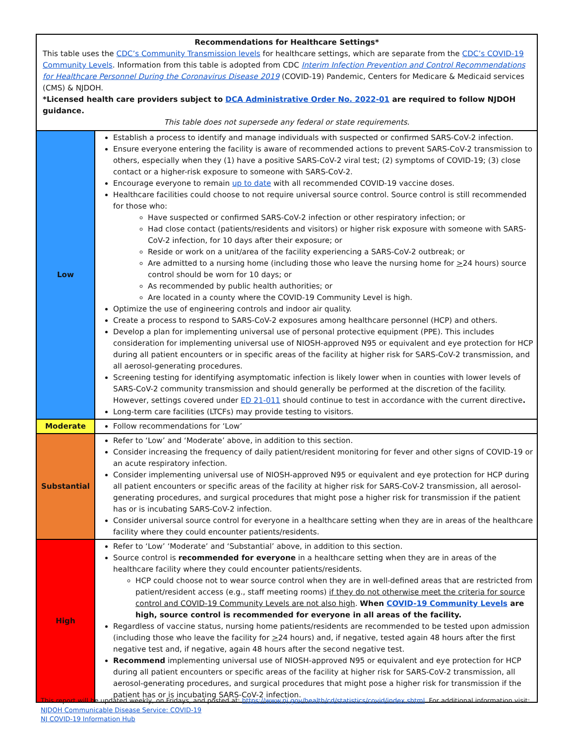| Recommendations for Healthcare Settings* This table uses the CDC’s Community Transmission levels for healthcare settings, which are separate from the CDC’s COVID-19 Community Levels . Information from this table is adopted from CDC Interim Infection Prevention and Control Recommendations for Healthcare Personnel During the Coronavirus Disease 2019 (COVID-19) Pandemic, Centers for Medicare & Medicaid services (CMS) & NJDOH. *Licensed health care providers subject to DCA Administrative Order No. 2022-01 are required to follow NJDOH guidance. This table does not supersede any federal or state requirements. | |
| Low | Establish a process to identify and manage individuals with suspected or confirmed SARS-CoV-2 infection. Ensure everyone entering the facility is aware of recommended actions to prevent SARS-CoV-2 transmission to others, especially when they (1) have a positive SARS-CoV-2 viral test; (2) symptoms of COVID-19; (3) close contact or a higher-risk exposure to someone with SARS-CoV-2. Encourage everyone to remain up to date with all recommended COVID-19 vaccine doses. Healthcare facilities could choose to not require universal source control. Source control is still recommended for those who: Have suspected or confirmed SARS-CoV-2 infection or other respiratory infection; or Had close contact (patients/residents and visitors) or higher risk exposure with someone with SARS-CoV-2 infection, for 10 days after their exposure; or Reside or work on a unit/area of the facility experiencing a SARS-CoV-2 outbreak; or Are admitted to a nursing home (including those who leave the nursing home for > 24 hours) source control should be worn for 10 days; or As recommended by public health authorities; or Are located in a county where the COVID-19 Community Level is high. Optimize the use of engineering controls and indoor air quality. Create a process to respond to SARS-CoV-2 exposures among healthcare personnel (HCP) and others. Develop a plan for implementing universal use of personal protective equipment (PPE). This includes consideration for implementing universal use of NIOSH-approved N95 or equivalent and eye protection for HCP during all patient encounters or in specific areas of the facility at higher risk for SARS-CoV-2 transmission, and all aerosol-generating procedures. Screening testing for identifying asymptomatic infection is likely lower when in counties with lower levels of SARS-CoV-2 community transmission and should generally be performed at the discretion of the facility. However, settings covered under ED 21-011 should continue to test in accordance with the current directive . Long-term care facilities (LTCFs) may provide testing to visitors. |
| Moderate | Follow recommendations for ‘Low’ |
| Substantial | Refer to ‘Low’ and ‘Moderate’ above, in addition to this section. Consider increasing the frequency of daily patient/resident monitoring for fever and other signs of COVID-19 or an acute respiratory infection. Consider implementing universal use of NIOSH-approved N95 or equivalent and eye protection for HCP during all patient encounters or specific areas of the facility at higher risk for SARS-CoV-2 transmission, all aerosol-generating procedures, and surgical procedures that might pose a higher risk for transmission if the patient has or is incubating SARS-CoV-2 infection. Consider universal source control for everyone in a healthcare setting when they are in areas of the healthcare facility where they could encounter patients/residents. |
| High | Refer to ‘Low’ ‘Moderate’ and ‘Substantial’ above, in addition to this section. Source control is recommended for everyone in a healthcare setting when they are in areas of the healthcare facility where they could encounter patients/residents. HCP could choose not to wear source control when they are in well-defined areas that are restricted from patient/resident access (e.g., staff meeting rooms) if they do not otherwise meet the criteria for source control and COVID-19 Community Levels are not also high . When COVID-19 Community Levels are high, source control is recommended for everyone in all areas of the facility. Regardless of vaccine status, nursing home patients/residents are recommended to be tested upon admission (including those who leave the facility for > 24 hours) and, if negative, tested again 48 hours after the first negative test and, if negative, again 48 hours after the second negative test. Recommend implementing universal use of NIOSH-approved N95 or equivalent and eye protection for HCP during all patient encounters or specific areas of the facility at higher risk for SARS-CoV-2 transmission, all aerosol-generating procedures, and surgical procedures that might pose a higher risk for transmission if the patient has or is incubating SARS-CoV-2 infection. |
This report will be updated weekly, on Fridays, and posted at: https://www.nj.gov/health/cd/statistics/covid/index.shtml. For additional information visit:
NJDOH Communicable Disease Service: COVID-19
NJ COVID-19 Information Hub